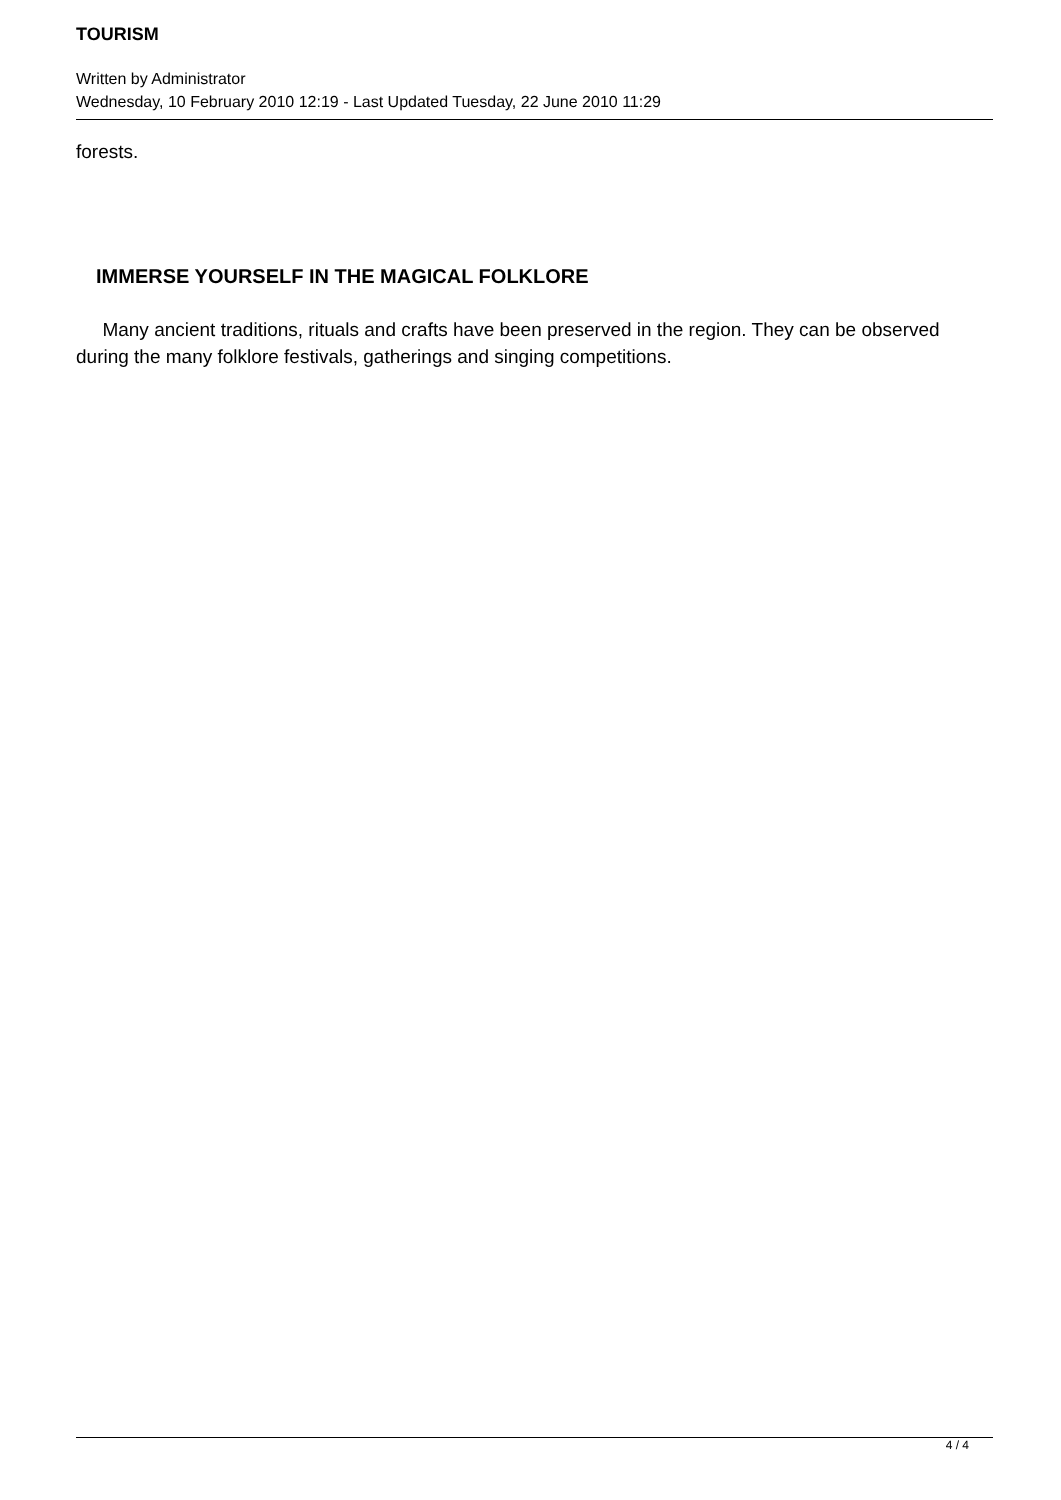TOURISM
Written by Administrator
Wednesday, 10 February 2010 12:19 - Last Updated Tuesday, 22 June 2010 11:29
forests.
IMMERSE YOURSELF IN THE MAGICAL FOLKLORE
Many ancient traditions, rituals and crafts have been preserved in the region. They can be observed during the many folklore festivals, gatherings and singing competitions.
4 / 4